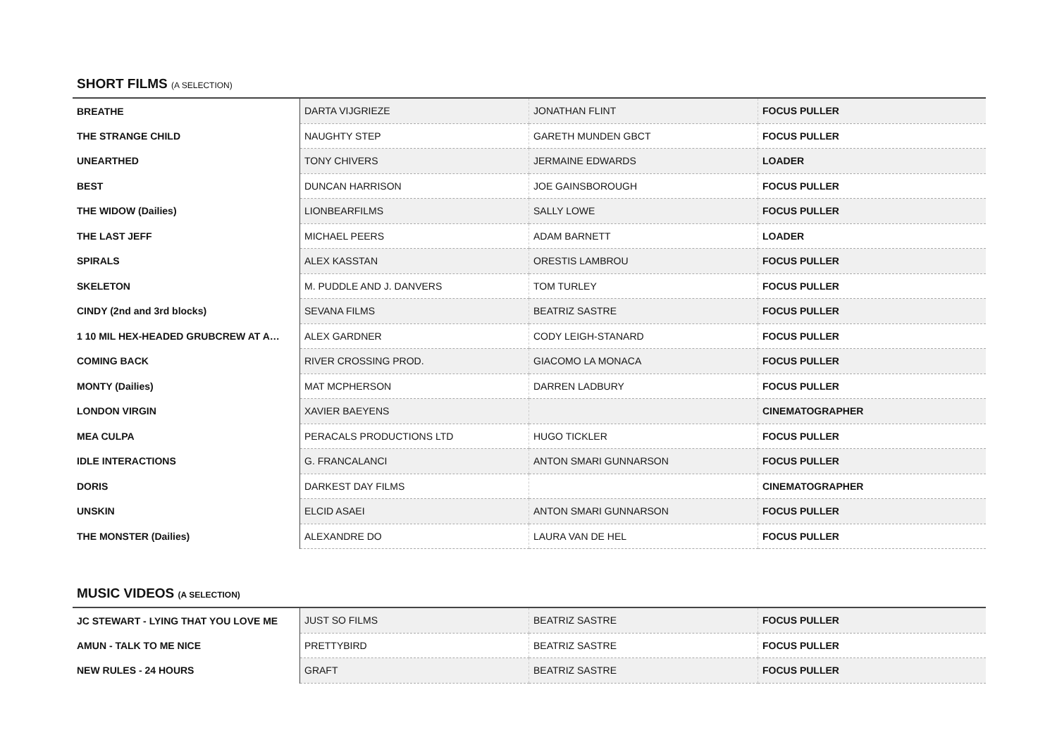SHORT FILMS (A SELECTION)
| BREATHE | DARTA VIJGRIEZE | JONATHAN FLINT | FOCUS PULLER |
| THE STRANGE CHILD | NAUGHTY STEP | GARETH MUNDEN GBCT | FOCUS PULLER |
| UNEARTHED | TONY CHIVERS | JERMAINE EDWARDS | LOADER |
| BEST | DUNCAN HARRISON | JOE GAINSBOROUGH | FOCUS PULLER |
| THE WIDOW (Dailies) | LIONBEARFILMS | SALLY LOWE | FOCUS PULLER |
| THE LAST JEFF | MICHAEL PEERS | ADAM BARNETT | LOADER |
| SPIRALS | ALEX KASSTAN | ORESTIS LAMBROU | FOCUS PULLER |
| SKELETON | M. PUDDLE AND J. DANVERS | TOM TURLEY | FOCUS PULLER |
| CINDY (2nd and 3rd blocks) | SEVANA FILMS | BEATRIZ SASTRE | FOCUS PULLER |
| 1 10 MIL HEX-HEADED GRUBCREW AT A… | ALEX GARDNER | CODY LEIGH-STANARD | FOCUS PULLER |
| COMING BACK | RIVER CROSSING PROD. | GIACOMO LA MONACA | FOCUS PULLER |
| MONTY (Dailies) | MAT MCPHERSON | DARREN LADBURY | FOCUS PULLER |
| LONDON VIRGIN | XAVIER BAEYENS | | CINEMATOGRAPHER |
| MEA CULPA | PERACALS PRODUCTIONS LTD | HUGO TICKLER | FOCUS PULLER |
| IDLE INTERACTIONS | G. FRANCALANCI | ANTON SMARI GUNNARSON | FOCUS PULLER |
| DORIS | DARKEST DAY FILMS | | CINEMATOGRAPHER |
| UNSKIN | ELCID ASAEI | ANTON SMARI GUNNARSON | FOCUS PULLER |
| THE MONSTER (Dailies) | ALEXANDRE DO | LAURA VAN DE HEL | FOCUS PULLER |
MUSIC VIDEOS (A SELECTION)
| JC STEWART - LYING THAT YOU LOVE ME | JUST SO FILMS | BEATRIZ SASTRE | FOCUS PULLER |
| AMUN - TALK TO ME NICE | PRETTYBIRD | BEATRIZ SASTRE | FOCUS PULLER |
| NEW RULES - 24 HOURS | GRAFT | BEATRIZ SASTRE | FOCUS PULLER |